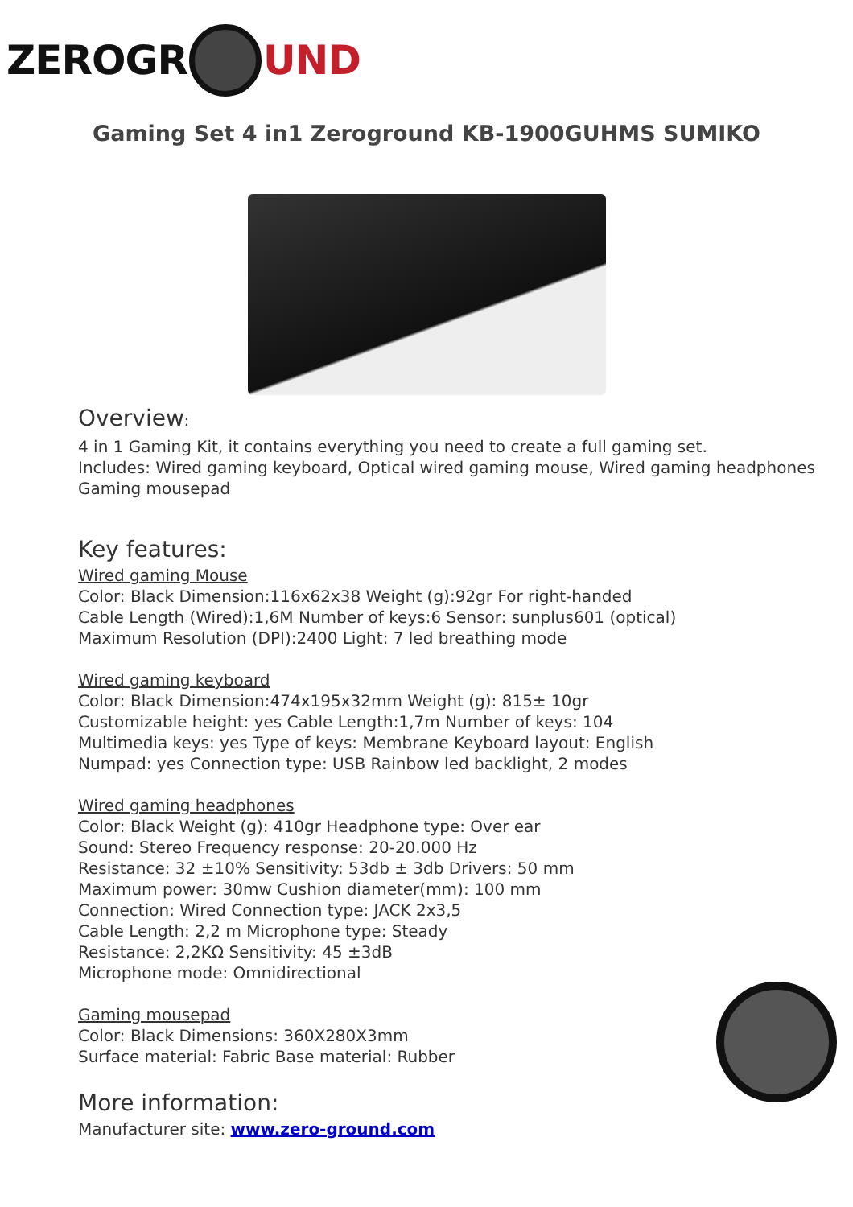ZEROG R UND
Gaming Set 4 in1 Zeroground KB-1900GUHMS SUMIKO
Overview:
4 in 1 Gaming Kit, it contains everything you need to create a full gaming set.
Includes: Wired gaming keyboard, Optical wired gaming mouse, Wired gaming headphones
Gaming mousepad
Key features:
Wired gaming Mouse
Color: Black Dimension:116x62x38 Weight (g):92gr For right-handed
Cable Length (Wired):1,6M Number of keys:6 Sensor: sunplus601 (optical)
Maximum Resolution (DPI):2400 Light: 7 led breathing mode
Wired gaming keyboard
Color: Black Dimension:474x195x32mm Weight (g): 815± 10gr
Customizable height: yes Cable Length:1,7m Number of keys: 104
Multimedia keys: yes Type of keys: Membrane Keyboard layout: English
Numpad: yes Connection type: USB Rainbow led backlight, 2 modes
Wired gaming headphones
Color: Black Weight (g): 410gr Headphone type: Over ear
Sound: Stereo Frequency response: 20-20.000 Hz
Resistance: 32 ±10% Sensitivity: 53db ± 3db Drivers: 50 mm
Maximum power: 30mw Cushion diameter(mm): 100 mm
Connection: Wired Connection type: JACK 2x3,5
Cable Length: 2,2 m Microphone type: Steady
Resistance: 2,2KΩ Sensitivity: 45 ±3dB
Microphone mode: Omnidirectional
Gaming mousepad
Color: Black Dimensions: 360X280X3mm
Surface material: Fabric Base material: Rubber
More information:
Manufacturer site: www.zero-ground.com